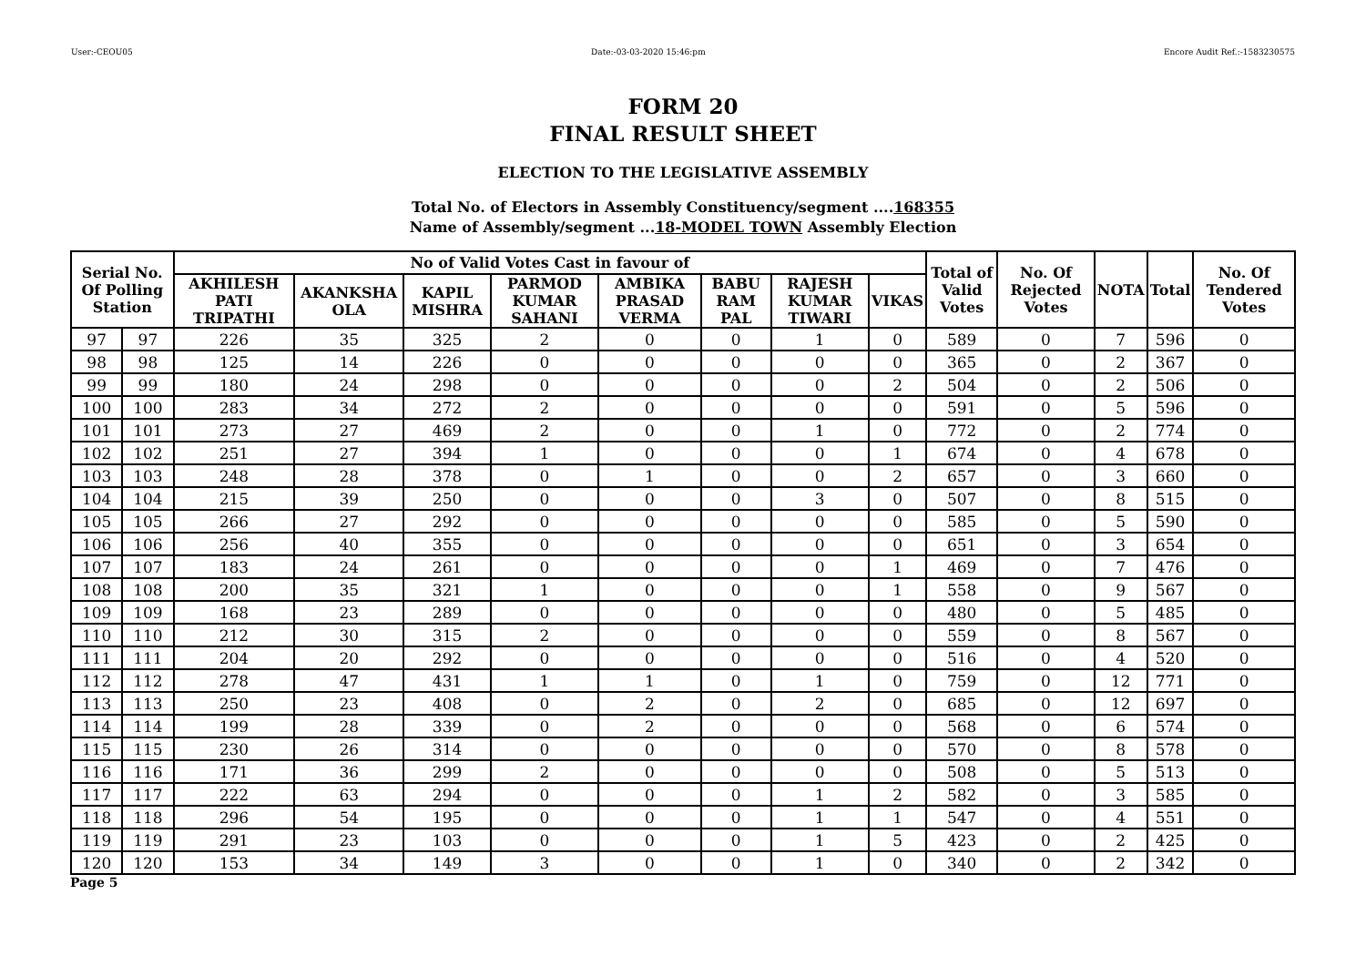User:-CEOU05 Date:-03-03-2020 15:46:pm Encore Audit Ref.:-1583230575
FORM 20
FINAL RESULT SHEET
ELECTION TO THE LEGISLATIVE ASSEMBLY
Total No. of Electors in Assembly Constituency/segment ....168355
Name of Assembly/segment ...18-MODEL TOWN Assembly Election
| Serial No. Of Polling Station | | No of Valid Votes Cast in favour of | | | | | | | | Total of Valid Votes | No. Of Rejected Votes | NOTA | Total | No. Of Tendered Votes |
| --- | --- | --- | --- | --- | --- | --- | --- | --- | --- | --- | --- | --- | --- | --- |
| | | AKHILESH PATI TRIPATHI | AKANKSHA OLA | KAPIL MISHRA | PARMOD KUMAR SAHANI | AMBIKA PRASAD VERMA | BABU RAM PAL | RAJESH KUMAR TIWARI | VIKAS | | | | | |
| 97 | 97 | 226 | 35 | 325 | 2 | 0 | 0 | 1 | 0 | 589 | 0 | 7 | 596 | 0 |
| 98 | 98 | 125 | 14 | 226 | 0 | 0 | 0 | 0 | 0 | 365 | 0 | 2 | 367 | 0 |
| 99 | 99 | 180 | 24 | 298 | 0 | 0 | 0 | 0 | 2 | 504 | 0 | 2 | 506 | 0 |
| 100 | 100 | 283 | 34 | 272 | 2 | 0 | 0 | 0 | 0 | 591 | 0 | 5 | 596 | 0 |
| 101 | 101 | 273 | 27 | 469 | 2 | 0 | 0 | 1 | 0 | 772 | 0 | 2 | 774 | 0 |
| 102 | 102 | 251 | 27 | 394 | 1 | 0 | 0 | 0 | 1 | 674 | 0 | 4 | 678 | 0 |
| 103 | 103 | 248 | 28 | 378 | 0 | 1 | 0 | 0 | 2 | 657 | 0 | 3 | 660 | 0 |
| 104 | 104 | 215 | 39 | 250 | 0 | 0 | 0 | 3 | 0 | 507 | 0 | 8 | 515 | 0 |
| 105 | 105 | 266 | 27 | 292 | 0 | 0 | 0 | 0 | 0 | 585 | 0 | 5 | 590 | 0 |
| 106 | 106 | 256 | 40 | 355 | 0 | 0 | 0 | 0 | 0 | 651 | 0 | 3 | 654 | 0 |
| 107 | 107 | 183 | 24 | 261 | 0 | 0 | 0 | 0 | 1 | 469 | 0 | 7 | 476 | 0 |
| 108 | 108 | 200 | 35 | 321 | 1 | 0 | 0 | 0 | 1 | 558 | 0 | 9 | 567 | 0 |
| 109 | 109 | 168 | 23 | 289 | 0 | 0 | 0 | 0 | 0 | 480 | 0 | 5 | 485 | 0 |
| 110 | 110 | 212 | 30 | 315 | 2 | 0 | 0 | 0 | 0 | 559 | 0 | 8 | 567 | 0 |
| 111 | 111 | 204 | 20 | 292 | 0 | 0 | 0 | 0 | 0 | 516 | 0 | 4 | 520 | 0 |
| 112 | 112 | 278 | 47 | 431 | 1 | 1 | 0 | 1 | 0 | 759 | 0 | 12 | 771 | 0 |
| 113 | 113 | 250 | 23 | 408 | 0 | 2 | 0 | 2 | 0 | 685 | 0 | 12 | 697 | 0 |
| 114 | 114 | 199 | 28 | 339 | 0 | 2 | 0 | 0 | 0 | 568 | 0 | 6 | 574 | 0 |
| 115 | 115 | 230 | 26 | 314 | 0 | 0 | 0 | 0 | 0 | 570 | 0 | 8 | 578 | 0 |
| 116 | 116 | 171 | 36 | 299 | 2 | 0 | 0 | 0 | 0 | 508 | 0 | 5 | 513 | 0 |
| 117 | 117 | 222 | 63 | 294 | 0 | 0 | 0 | 1 | 2 | 582 | 0 | 3 | 585 | 0 |
| 118 | 118 | 296 | 54 | 195 | 0 | 0 | 0 | 1 | 1 | 547 | 0 | 4 | 551 | 0 |
| 119 | 119 | 291 | 23 | 103 | 0 | 0 | 0 | 1 | 5 | 423 | 0 | 2 | 425 | 0 |
| 120 | 120 | 153 | 34 | 149 | 3 | 0 | 0 | 1 | 0 | 340 | 0 | 2 | 342 | 0 |
Page 5